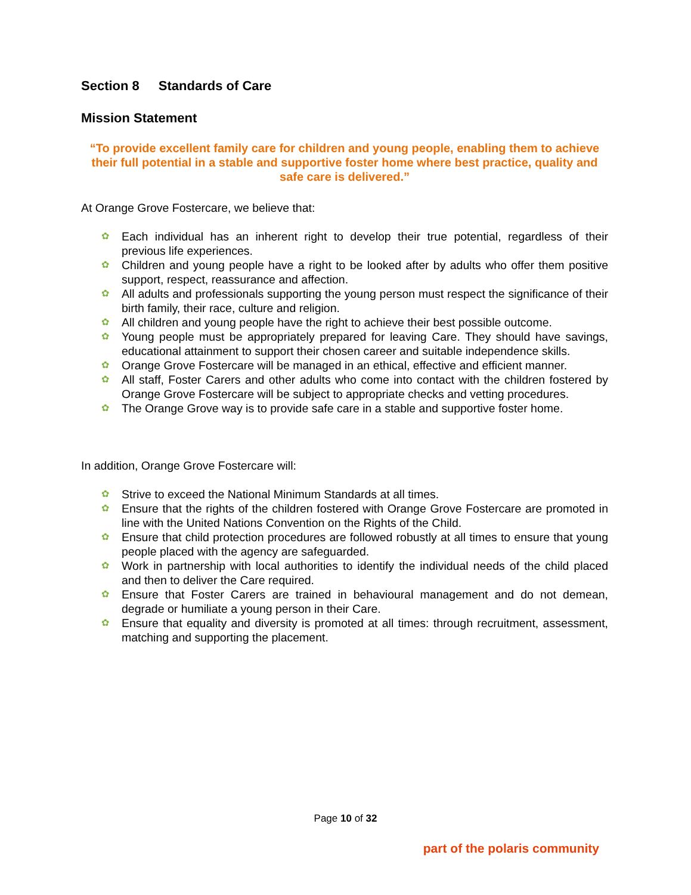Section 8 Standards of Care
Mission Statement
“To provide excellent family care for children and young people, enabling them to achieve their full potential in a stable and supportive foster home where best practice, quality and safe care is delivered.”
At Orange Grove Fostercare, we believe that:
✿ Each individual has an inherent right to develop their true potential, regardless of their previous life experiences.
✿ Children and young people have a right to be looked after by adults who offer them positive support, respect, reassurance and affection.
✿ All adults and professionals supporting the young person must respect the significance of their birth family, their race, culture and religion.
✿ All children and young people have the right to achieve their best possible outcome.
✿ Young people must be appropriately prepared for leaving Care. They should have savings, educational attainment to support their chosen career and suitable independence skills.
✿ Orange Grove Fostercare will be managed in an ethical, effective and efficient manner.
✿ All staff, Foster Carers and other adults who come into contact with the children fostered by Orange Grove Fostercare will be subject to appropriate checks and vetting procedures.
✿ The Orange Grove way is to provide safe care in a stable and supportive foster home.
In addition, Orange Grove Fostercare will:
✿ Strive to exceed the National Minimum Standards at all times.
✿ Ensure that the rights of the children fostered with Orange Grove Fostercare are promoted in line with the United Nations Convention on the Rights of the Child.
✿ Ensure that child protection procedures are followed robustly at all times to ensure that young people placed with the agency are safeguarded.
✿ Work in partnership with local authorities to identify the individual needs of the child placed and then to deliver the Care required.
✿ Ensure that Foster Carers are trained in behavioural management and do not demean, degrade or humiliate a young person in their Care.
✿ Ensure that equality and diversity is promoted at all times: through recruitment, assessment, matching and supporting the placement.
Page 10 of 32
part of the polaris community